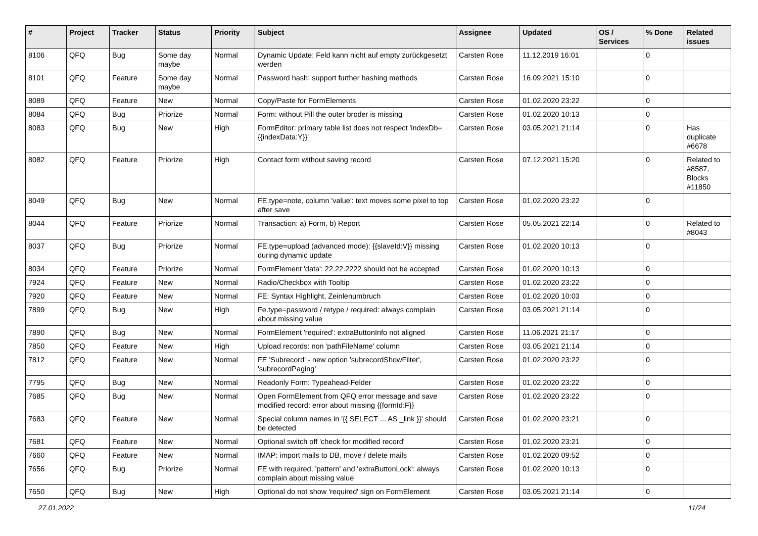| # | Project | Tracker | Status | Priority | Subject | Assignee | Updated | OS / Services | % Done | Related issues |
| --- | --- | --- | --- | --- | --- | --- | --- | --- | --- | --- |
| 8106 | QFQ | Bug | Some day maybe | Normal | Dynamic Update: Feld kann nicht auf empty zurückgesetzt werden | Carsten Rose | 11.12.2019 16:01 | | 0 | |
| 8101 | QFQ | Feature | Some day maybe | Normal | Password hash: support further hashing methods | Carsten Rose | 16.09.2021 15:10 | | 0 | |
| 8089 | QFQ | Feature | New | Normal | Copy/Paste for FormElements | Carsten Rose | 01.02.2020 23:22 | | 0 | |
| 8084 | QFQ | Bug | Priorize | Normal | Form: without Pill the outer broder is missing | Carsten Rose | 01.02.2020 10:13 | | 0 | |
| 8083 | QFQ | Bug | New | High | FormEditor: primary table list does not respect 'indexDb={{indexData:Y}}' | Carsten Rose | 03.05.2021 21:14 | | 0 | Has duplicate #6678 |
| 8082 | QFQ | Feature | Priorize | High | Contact form without saving record | Carsten Rose | 07.12.2021 15:20 | | 0 | Related to #8587, Blocks #11850 |
| 8049 | QFQ | Bug | New | Normal | FE.type=note, column 'value': text moves some pixel to top after save | Carsten Rose | 01.02.2020 23:22 | | 0 | |
| 8044 | QFQ | Feature | Priorize | Normal | Transaction: a) Form, b) Report | Carsten Rose | 05.05.2021 22:14 | | 0 | Related to #8043 |
| 8037 | QFQ | Bug | Priorize | Normal | FE.type=upload (advanced mode): {{slaveId:V}} missing during dynamic update | Carsten Rose | 01.02.2020 10:13 | | 0 | |
| 8034 | QFQ | Feature | Priorize | Normal | FormElement 'data': 22.22.2222 should not be accepted | Carsten Rose | 01.02.2020 10:13 | | 0 | |
| 7924 | QFQ | Feature | New | Normal | Radio/Checkbox with Tooltip | Carsten Rose | 01.02.2020 23:22 | | 0 | |
| 7920 | QFQ | Feature | New | Normal | FE: Syntax Highlight, Zeinlenumbruch | Carsten Rose | 01.02.2020 10:03 | | 0 | |
| 7899 | QFQ | Bug | New | High | Fe.type=password / retype / required: always complain about missing value | Carsten Rose | 03.05.2021 21:14 | | 0 | |
| 7890 | QFQ | Bug | New | Normal | FormElement 'required': extraButtonInfo not aligned | Carsten Rose | 11.06.2021 21:17 | | 0 | |
| 7850 | QFQ | Feature | New | High | Upload records: non 'pathFileName' column | Carsten Rose | 03.05.2021 21:14 | | 0 | |
| 7812 | QFQ | Feature | New | Normal | FE 'Subrecord' - new option 'subrecordShowFilter', 'subrecordPaging' | Carsten Rose | 01.02.2020 23:22 | | 0 | |
| 7795 | QFQ | Bug | New | Normal | Readonly Form: Typeahead-Felder | Carsten Rose | 01.02.2020 23:22 | | 0 | |
| 7685 | QFQ | Bug | New | Normal | Open FormElement from QFQ error message and save modified record: error about missing {{formId:F}} | Carsten Rose | 01.02.2020 23:22 | | 0 | |
| 7683 | QFQ | Feature | New | Normal | Special column names in '{{ SELECT ... AS _link }}' should be detected | Carsten Rose | 01.02.2020 23:21 | | 0 | |
| 7681 | QFQ | Feature | New | Normal | Optional switch off 'check for modified record' | Carsten Rose | 01.02.2020 23:21 | | 0 | |
| 7660 | QFQ | Feature | New | Normal | IMAP: import mails to DB, move / delete mails | Carsten Rose | 01.02.2020 09:52 | | 0 | |
| 7656 | QFQ | Bug | Priorize | Normal | FE with required, 'pattern' and 'extraButtonLock': always complain about missing value | Carsten Rose | 01.02.2020 10:13 | | 0 | |
| 7650 | QFQ | Bug | New | High | Optional do not show 'required' sign on FormElement | Carsten Rose | 03.05.2021 21:14 | | 0 | |
27.01.2022 11/24